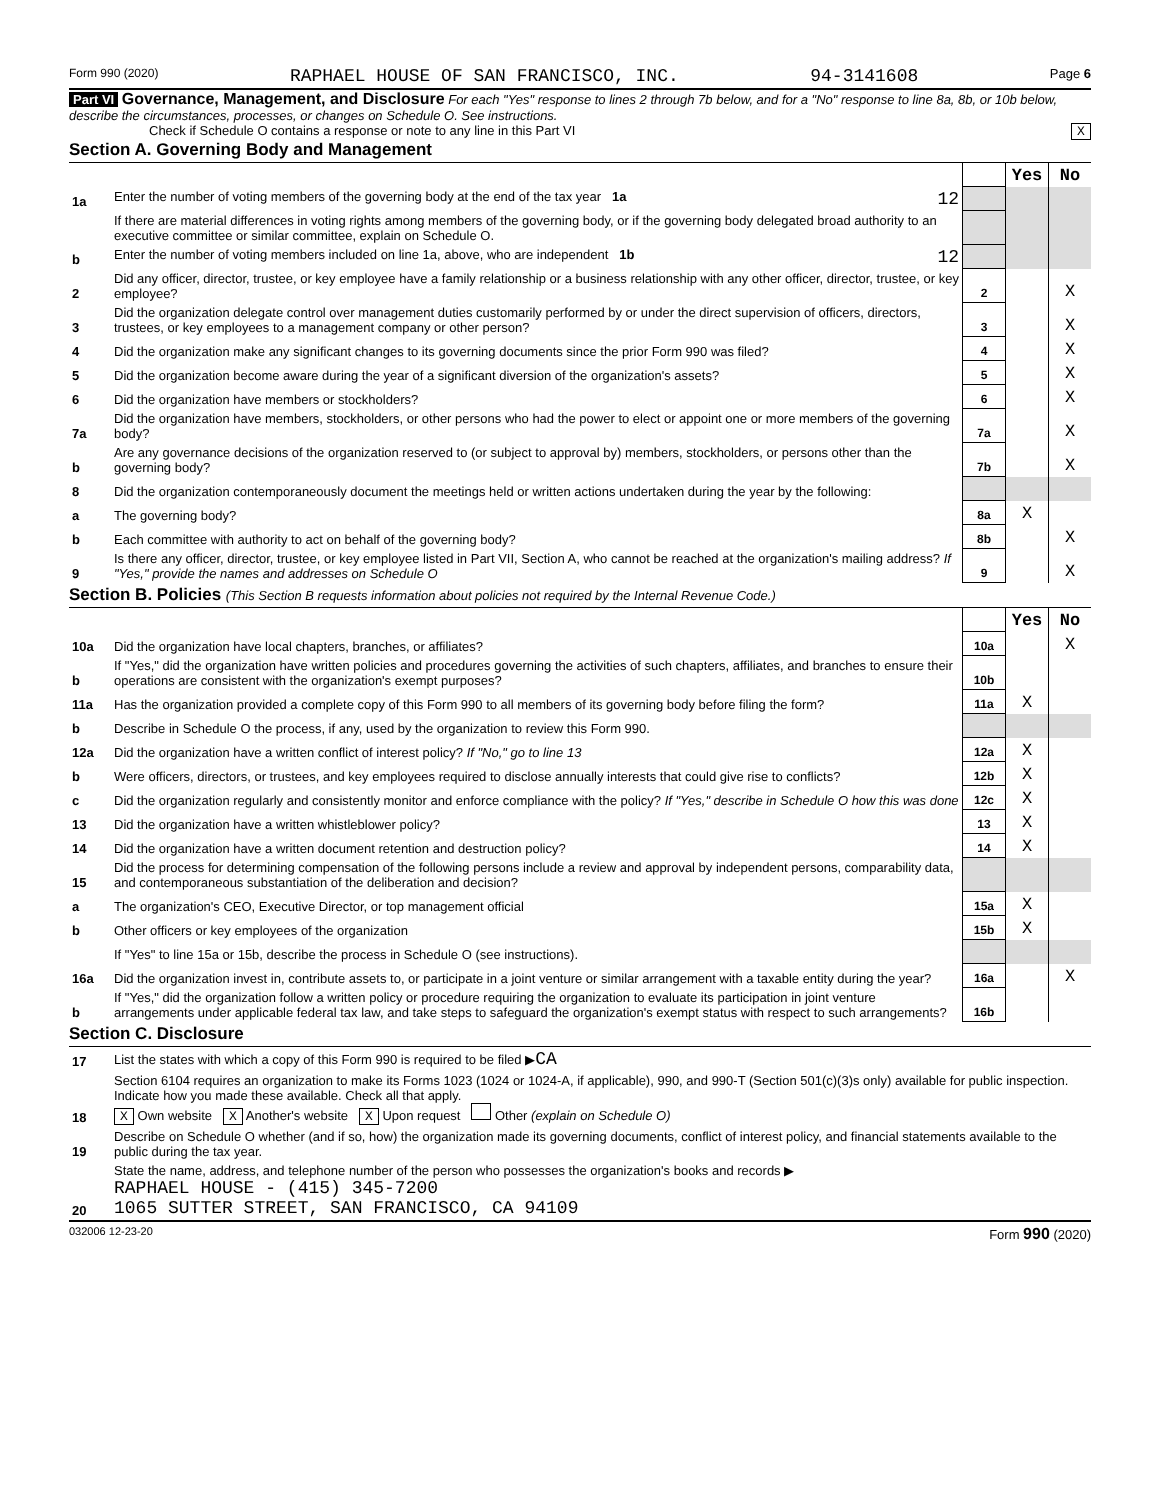Form 990 (2020) RAPHAEL HOUSE OF SAN FRANCISCO, INC. 94-3141608 Page 6
Part VI Governance, Management, and Disclosure For each "Yes" response to lines 2 through 7b below, and for a "No" response to line 8a, 8b, or 10b below, describe the circumstances, processes, or changes on Schedule O. See instructions.
Check if Schedule O contains a response or note to any line in this Part VI X
Section A. Governing Body and Management
| | | | Yes | No |
| 1a | Enter the number of voting members of the governing body at the end of the tax year 1a 12 | | | |
| | If there are material differences in voting rights among members of the governing body, or if the governing body delegated broad authority to an executive committee or similar committee, explain on Schedule O. | | | |
| b | Enter the number of voting members included on line 1a, above, who are independent 1b 12 | | | |
| 2 | Did any officer, director, trustee, or key employee have a family relationship or a business relationship with any other officer, director, trustee, or key employee? | 2 | | X |
| 3 | Did the organization delegate control over management duties customarily performed by or under the direct supervision of officers, directors, trustees, or key employees to a management company or other person? | 3 | | X |
| 4 | Did the organization make any significant changes to its governing documents since the prior Form 990 was filed? | 4 | | X |
| 5 | Did the organization become aware during the year of a significant diversion of the organization's assets? | 5 | | X |
| 6 | Did the organization have members or stockholders? | 6 | | X |
| 7a | Did the organization have members, stockholders, or other persons who had the power to elect or appoint one or more members of the governing body? | 7a | | X |
| b | Are any governance decisions of the organization reserved to (or subject to approval by) members, stockholders, or persons other than the governing body? | 7b | | X |
| 8 | Did the organization contemporaneously document the meetings held or written actions undertaken during the year by the following: | | | |
| a | The governing body? | 8a | X | |
| b | Each committee with authority to act on behalf of the governing body? | 8b | | X |
| 9 | Is there any officer, director, trustee, or key employee listed in Part VII, Section A, who cannot be reached at the organization's mailing address? If "Yes," provide the names and addresses on Schedule O | 9 | | X |
Section B. Policies (This Section B requests information about policies not required by the Internal Revenue Code.)
| | | | Yes | No |
| 10a | Did the organization have local chapters, branches, or affiliates? | 10a | | X |
| b | If "Yes," did the organization have written policies and procedures governing the activities of such chapters, affiliates, and branches to ensure their operations are consistent with the organization's exempt purposes? | 10b | | |
| 11a | Has the organization provided a complete copy of this Form 990 to all members of its governing body before filing the form? | 11a | X | |
| b | Describe in Schedule O the process, if any, used by the organization to review this Form 990. | | | |
| 12a | Did the organization have a written conflict of interest policy? If "No," go to line 13 | 12a | X | |
| b | Were officers, directors, or trustees, and key employees required to disclose annually interests that could give rise to conflicts? | 12b | X | |
| c | Did the organization regularly and consistently monitor and enforce compliance with the policy? If "Yes," describe in Schedule O how this was done | 12c | X | |
| 13 | Did the organization have a written whistleblower policy? | 13 | X | |
| 14 | Did the organization have a written document retention and destruction policy? | 14 | X | |
| 15 | Did the process for determining compensation of the following persons include a review and approval by independent persons, comparability data, and contemporaneous substantiation of the deliberation and decision? | | | |
| a | The organization's CEO, Executive Director, or top management official | 15a | X | |
| b | Other officers or key employees of the organization | 15b | X | |
| | If "Yes" to line 15a or 15b, describe the process in Schedule O (see instructions). | | | |
| 16a | Did the organization invest in, contribute assets to, or participate in a joint venture or similar arrangement with a taxable entity during the year? | 16a | | X |
| b | If "Yes," did the organization follow a written policy or procedure requiring the organization to evaluate its participation in joint venture arrangements under applicable federal tax law, and take steps to safeguard the organization's exempt status with respect to such arrangements? | 16b | | |
Section C. Disclosure
| 17 | List the states with which a copy of this Form 990 is required to be filed ▶ CA |
| 18 | Section 6104 requires an organization to make its Forms 1023 (1024 or 1024-A, if applicable), 990, and 990-T (Section 501(c)(3)s only) available for public inspection. Indicate how you made these available. Check all that apply. X Own website X Another's website X Upon request Other (explain on Schedule O) |
| 19 | Describe on Schedule O whether (and if so, how) the organization made its governing documents, conflict of interest policy, and financial statements available to the public during the tax year. |
| 20 | State the name, address, and telephone number of the person who possesses the organization's books and records ▶ RAPHAEL HOUSE - (415) 345-7200 1065 SUTTER STREET, SAN FRANCISCO, CA 94109 |
032006 12-23-20 Form 990 (2020)